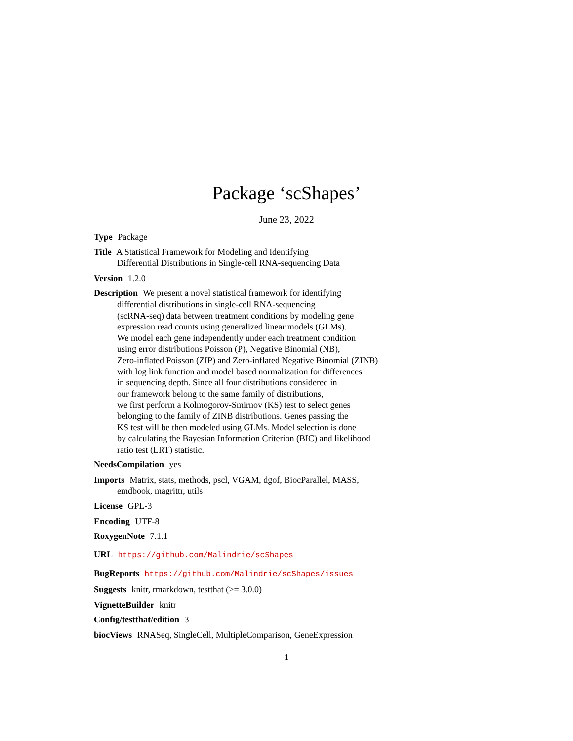Package ‘scShapes’
June 23, 2022
Type Package
Title A Statistical Framework for Modeling and Identifying
Differential Distributions in Single-cell RNA-sequencing Data
Version 1.2.0
Description We present a novel statistical framework for identifying
differential distributions in single-cell RNA-sequencing
(scRNA-seq) data between treatment conditions by modeling gene
expression read counts using generalized linear models (GLMs).
We model each gene independently under each treatment condition
using error distributions Poisson (P), Negative Binomial (NB),
Zero-inflated Poisson (ZIP) and Zero-inflated Negative Binomial (ZINB)
with log link function and model based normalization for differences
in sequencing depth. Since all four distributions considered in
our framework belong to the same family of distributions,
we first perform a Kolmogorov-Smirnov (KS) test to select genes
belonging to the family of ZINB distributions. Genes passing the
KS test will be then modeled using GLMs. Model selection is done
by calculating the Bayesian Information Criterion (BIC) and likelihood
ratio test (LRT) statistic.
NeedsCompilation yes
Imports Matrix, stats, methods, pscl, VGAM, dgof, BiocParallel, MASS,
emdbook, magrittr, utils
License GPL-3
Encoding UTF-8
RoxygenNote 7.1.1
URL https://github.com/Malindrie/scShapes
BugReports https://github.com/Malindrie/scShapes/issues
Suggests knitr, rmarkdown, testthat (>= 3.0.0)
VignetteBuilder knitr
Config/testthat/edition 3
biocViews RNASeq, SingleCell, MultipleComparison, GeneExpression
1